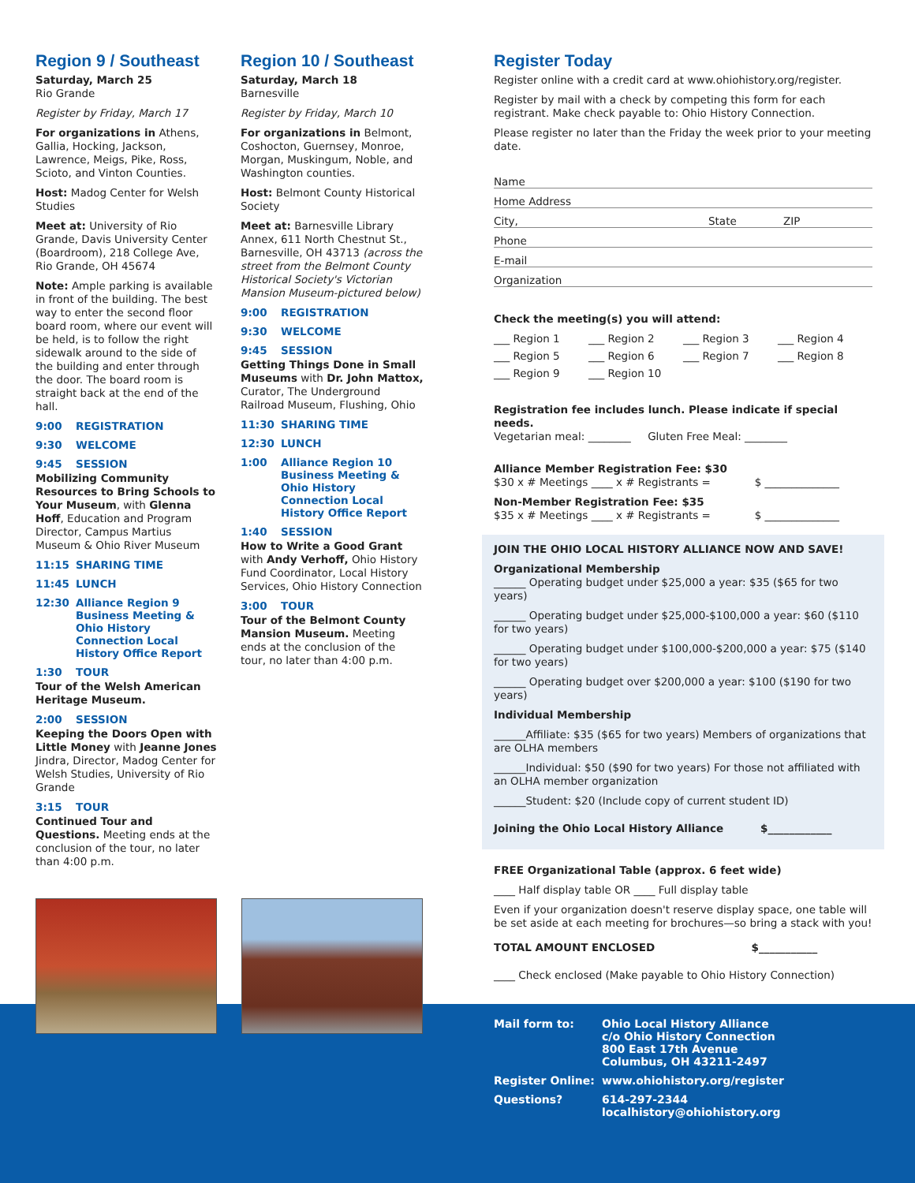Region 9 / Southeast
Saturday, March 25
Rio Grande
Register by Friday, March 17
For organizations in Athens, Gallia, Hocking, Jackson, Lawrence, Meigs, Pike, Ross, Scioto, and Vinton Counties.
Host: Madog Center for Welsh Studies
Meet at: University of Rio Grande, Davis University Center (Boardroom), 218 College Ave, Rio Grande, OH 45674
Note: Ample parking is available in front of the building. The best way to enter the second floor board room, where our event will be held, is to follow the right sidewalk around to the side of the building and enter through the door. The board room is straight back at the end of the hall.
9:00 REGISTRATION
9:30 WELCOME
9:45 SESSION
Mobilizing Community Resources to Bring Schools to Your Museum, with Glenna Hoff, Education and Program Director, Campus Martius Museum & Ohio River Museum
11:15 SHARING TIME
11:45 LUNCH
12:30 Alliance Region 9 Business Meeting & Ohio History Connection Local History Office Report
1:30 TOUR
Tour of the Welsh American Heritage Museum.
2:00 SESSION
Keeping the Doors Open with Little Money with Jeanne Jones Jindra, Director, Madog Center for Welsh Studies, University of Rio Grande
3:15 TOUR
Continued Tour and Questions. Meeting ends at the conclusion of the tour, no later than 4:00 p.m.
Region 10 / Southeast
Saturday, March 18
Barnesville
Register by Friday, March 10
For organizations in Belmont, Coshocton, Guernsey, Monroe, Morgan, Muskingum, Noble, and Washington counties.
Host: Belmont County Historical Society
Meet at: Barnesville Library Annex, 611 North Chestnut St., Barnesville, OH 43713 (across the street from the Belmont County Historical Society's Victorian Mansion Museum-pictured below)
9:00 REGISTRATION
9:30 WELCOME
9:45 SESSION
Getting Things Done in Small Museums with Dr. John Mattox, Curator, The Underground Railroad Museum, Flushing, Ohio
11:30 SHARING TIME
12:30 LUNCH
1:00 Alliance Region 10 Business Meeting & Ohio History Connection Local History Office Report
1:40 SESSION
How to Write a Good Grant with Andy Verhoff, Ohio History Fund Coordinator, Local History Services, Ohio History Connection
3:00 TOUR
Tour of the Belmont County Mansion Museum. Meeting ends at the conclusion of the tour, no later than 4:00 p.m.
Register Today
Register online with a credit card at www.ohiohistory.org/register.
Register by mail with a check by competing this form for each registrant. Make check payable to: Ohio History Connection.
Please register no later than the Friday the week prior to your meeting date.
Name
Home Address
City, State ZIP
Phone
E-mail
Organization
Check the meeting(s) you will attend:
___ Region 1 ___ Region 2 ___ Region 3 ___ Region 4
___ Region 5 ___ Region 6 ___ Region 7 ___ Region 8
___ Region 9 ___ Region 10
Registration fee includes lunch. Please indicate if special needs.
Vegetarian meal: ________ Gluten Free Meal: ________
Alliance Member Registration Fee: $30
$30 x # Meetings ____ x # Registrants = $ ______________
Non-Member Registration Fee: $35
$35 x # Meetings ____ x # Registrants = $ ______________
JOIN THE OHIO LOCAL HISTORY ALLIANCE NOW AND SAVE!
Organizational Membership
______ Operating budget under $25,000 a year: $35 ($65 for two years)
______ Operating budget under $25,000-$100,000 a year: $60 ($110 for two years)
______ Operating budget under $100,000-$200,000 a year: $75 ($140 for two years)
______ Operating budget over $200,000 a year: $100 ($190 for two years)
Individual Membership
______Affiliate: $35 ($65 for two years) Members of organizations that are OLHA members
______Individual: $50 ($90 for two years) For those not affiliated with an OLHA member organization
______Student: $20 (Include copy of current student ID)
Joining the Ohio Local History Alliance $____________
FREE Organizational Table (approx. 6 feet wide)
____ Half display table OR ____ Full display table
Even if your organization doesn't reserve display space, one table will be set aside at each meeting for brochures—so bring a stack with you!
TOTAL AMOUNT ENCLOSED $___________
____ Check enclosed (Make payable to Ohio History Connection)
Mail form to: Ohio Local History Alliance
c/o Ohio History Connection
800 East 17th Avenue
Columbus, OH 43211-2497
Register Online: www.ohiohistory.org/register
Questions? 614-297-2344
localhistory@ohiohistory.org